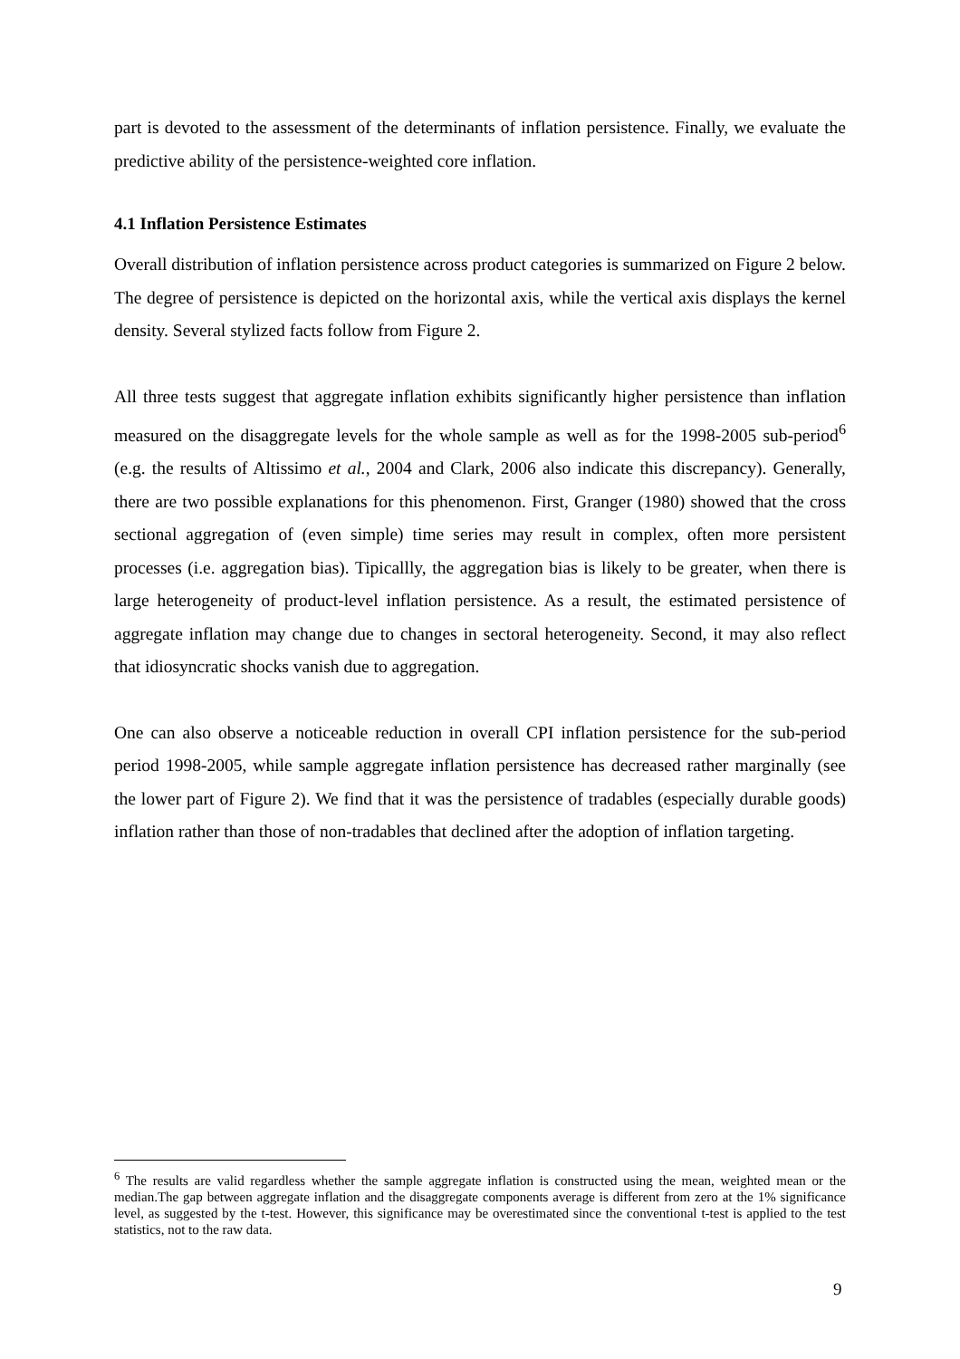part is devoted to the assessment of the determinants of inflation persistence. Finally, we evaluate the predictive ability of the persistence-weighted core inflation.
4.1 Inflation Persistence Estimates
Overall distribution of inflation persistence across product categories is summarized on Figure 2 below. The degree of persistence is depicted on the horizontal axis, while the vertical axis displays the kernel density. Several stylized facts follow from Figure 2.
All three tests suggest that aggregate inflation exhibits significantly higher persistence than inflation measured on the disaggregate levels for the whole sample as well as for the 1998-2005 sub-period<sup>6</sup> (e.g. the results of Altissimo et al., 2004 and Clark, 2006 also indicate this discrepancy). Generally, there are two possible explanations for this phenomenon. First, Granger (1980) showed that the cross sectional aggregation of (even simple) time series may result in complex, often more persistent processes (i.e. aggregation bias). Tipicallly, the aggregation bias is likely to be greater, when there is large heterogeneity of product-level inflation persistence. As a result, the estimated persistence of aggregate inflation may change due to changes in sectoral heterogeneity. Second, it may also reflect that idiosyncratic shocks vanish due to aggregation.
One can also observe a noticeable reduction in overall CPI inflation persistence for the sub-period period 1998-2005, while sample aggregate inflation persistence has decreased rather marginally (see the lower part of Figure 2). We find that it was the persistence of tradables (especially durable goods) inflation rather than those of non-tradables that declined after the adoption of inflation targeting.
<sup>6</sup> The results are valid regardless whether the sample aggregate inflation is constructed using the mean, weighted mean or the median.The gap between aggregate inflation and the disaggregate components average is different from zero at the 1% significance level, as suggested by the t-test. However, this significance may be overestimated since the conventional t-test is applied to the test statistics, not to the raw data.
9